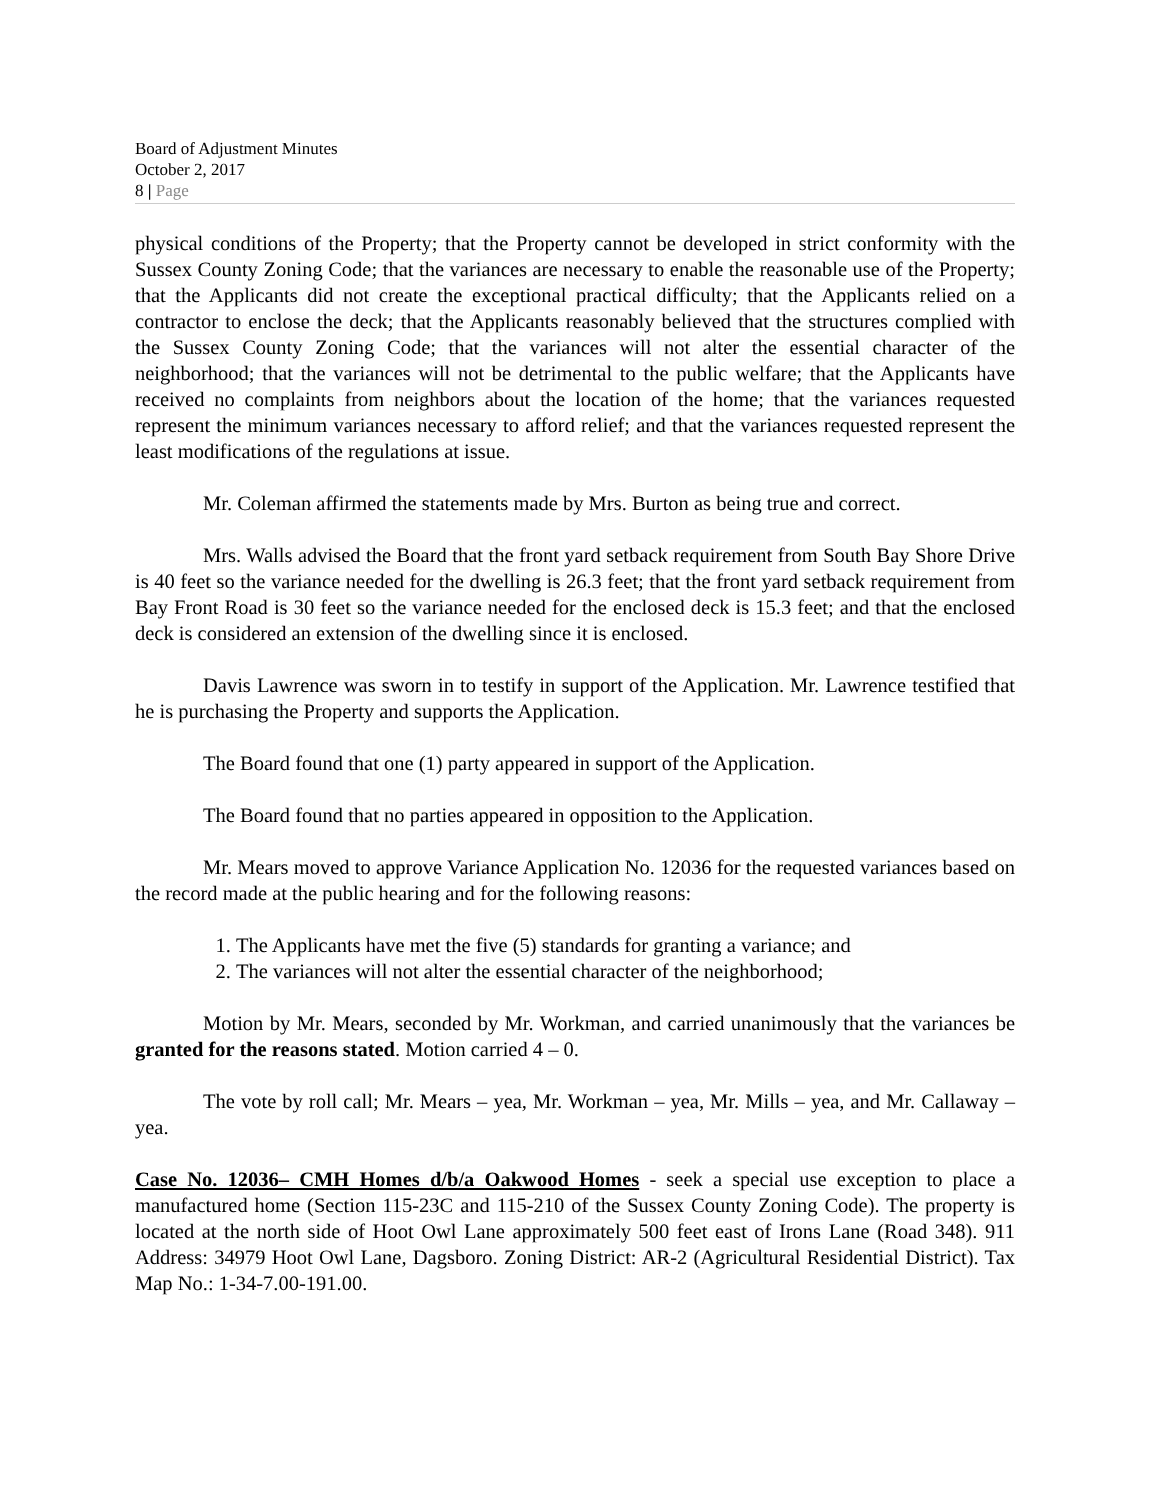Board of Adjustment Minutes
October 2, 2017
8 | Page
physical conditions of the Property; that the Property cannot be developed in strict conformity with the Sussex County Zoning Code; that the variances are necessary to enable the reasonable use of the Property; that the Applicants did not create the exceptional practical difficulty; that the Applicants relied on a contractor to enclose the deck; that the Applicants reasonably believed that the structures complied with the Sussex County Zoning Code; that the variances will not alter the essential character of the neighborhood; that the variances will not be detrimental to the public welfare; that the Applicants have received no complaints from neighbors about the location of the home; that the variances requested represent the minimum variances necessary to afford relief; and that the variances requested represent the least modifications of the regulations at issue.
Mr. Coleman affirmed the statements made by Mrs. Burton as being true and correct.
Mrs. Walls advised the Board that the front yard setback requirement from South Bay Shore Drive is 40 feet so the variance needed for the dwelling is 26.3 feet; that the front yard setback requirement from Bay Front Road is 30 feet so the variance needed for the enclosed deck is 15.3 feet; and that the enclosed deck is considered an extension of the dwelling since it is enclosed.
Davis Lawrence was sworn in to testify in support of the Application. Mr. Lawrence testified that he is purchasing the Property and supports the Application.
The Board found that one (1) party appeared in support of the Application.
The Board found that no parties appeared in opposition to the Application.
Mr. Mears moved to approve Variance Application No. 12036 for the requested variances based on the record made at the public hearing and for the following reasons:
1. The Applicants have met the five (5) standards for granting a variance; and
2. The variances will not alter the essential character of the neighborhood;
Motion by Mr. Mears, seconded by Mr. Workman, and carried unanimously that the variances be granted for the reasons stated. Motion carried 4 – 0.
The vote by roll call; Mr. Mears – yea, Mr. Workman – yea, Mr. Mills – yea, and Mr. Callaway – yea.
Case No. 12036– CMH Homes d/b/a Oakwood Homes - seek a special use exception to place a manufactured home (Section 115-23C and 115-210 of the Sussex County Zoning Code). The property is located at the north side of Hoot Owl Lane approximately 500 feet east of Irons Lane (Road 348). 911 Address: 34979 Hoot Owl Lane, Dagsboro. Zoning District: AR-2 (Agricultural Residential District). Tax Map No.: 1-34-7.00-191.00.